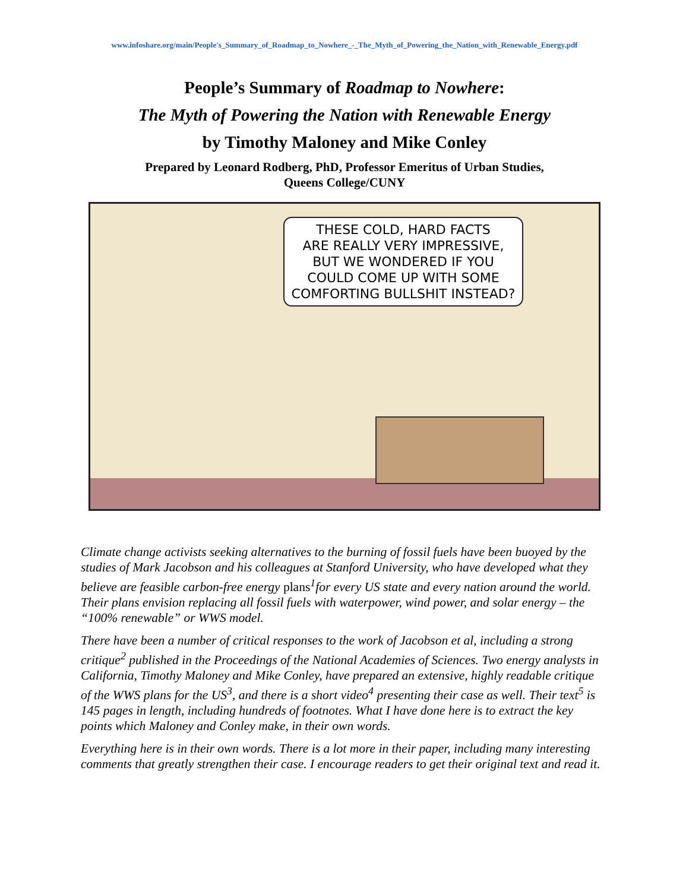www.infoshare.org/main/People's_Summary_of_Roadmap_to_Nowhere_-_The_Myth_of_Powering_the_Nation_with_Renewable_Energy.pdf
People’s Summary of Roadmap to Nowhere:
The Myth of Powering the Nation with Renewable Energy
by Timothy Maloney and Mike Conley
Prepared by Leonard Rodberg, PhD, Professor Emeritus of Urban Studies,
Queens College/CUNY
THESE COLD, HARD FACTS
ARE REALLY VERY IMPRESSIVE,
BUT WE WONDERED IF YOU
COULD COME UP WITH SOME
COMFORTING BULLSHIT INSTEAD?
Climate change activists seeking alternatives to the burning of fossil fuels have been buoyed by the studies of Mark Jacobson and his colleagues at Stanford University, who have developed what they believe are feasible carbon-free energy plans<sup>1</sup>for every US state and every nation around the world. Their plans envision replacing all fossil fuels with waterpower, wind power, and solar energy – the “100% renewable” or WWS model.
There have been a number of critical responses to the work of Jacobson et al, including a strong critique<sup>2</sup> published in the Proceedings of the National Academies of Sciences. Two energy analysts in California, Timothy Maloney and Mike Conley, have prepared an extensive, highly readable critique of the WWS plans for the US<sup>3</sup>, and there is a short video<sup>4</sup> presenting their case as well. Their text<sup>5</sup> is 145 pages in length, including hundreds of footnotes. What I have done here is to extract the key points which Maloney and Conley make, in their own words.
Everything here is in their own words. There is a lot more in their paper, including many interesting comments that greatly strengthen their case. I encourage readers to get their original text and read it.